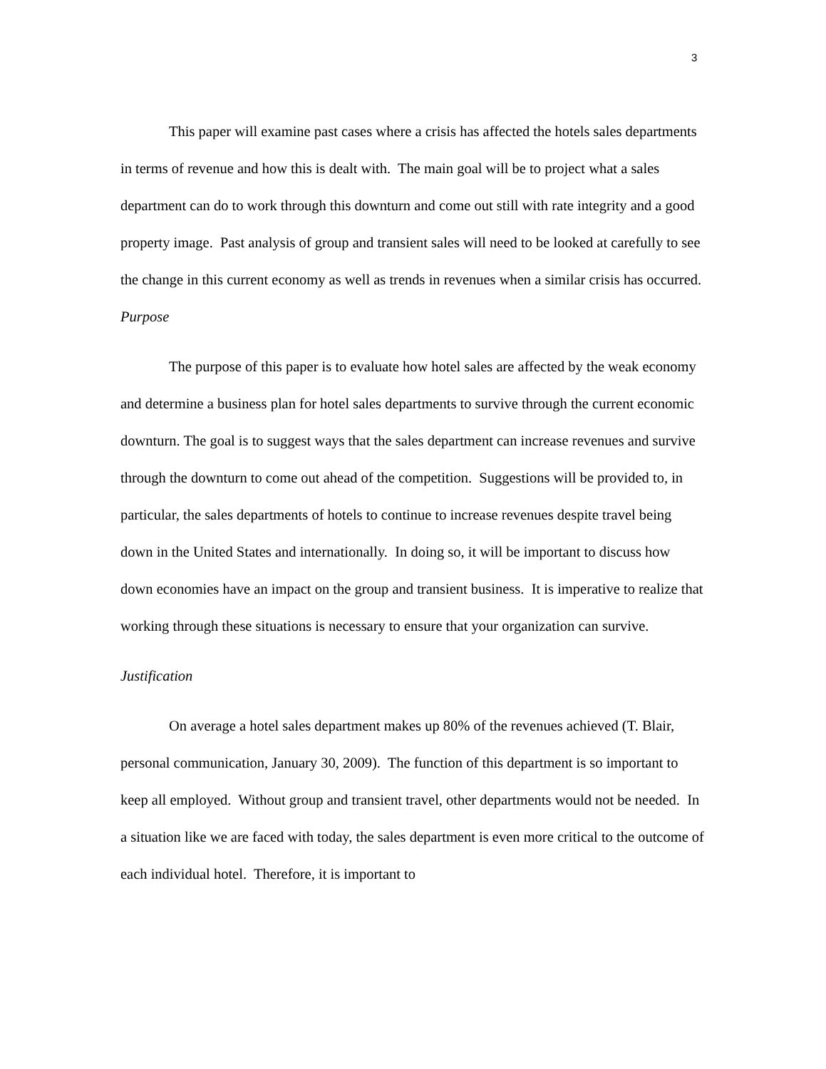3
This paper will examine past cases where a crisis has affected the hotels sales departments in terms of revenue and how this is dealt with. The main goal will be to project what a sales department can do to work through this downturn and come out still with rate integrity and a good property image. Past analysis of group and transient sales will need to be looked at carefully to see the change in this current economy as well as trends in revenues when a similar crisis has occurred.
Purpose
The purpose of this paper is to evaluate how hotel sales are affected by the weak economy and determine a business plan for hotel sales departments to survive through the current economic downturn. The goal is to suggest ways that the sales department can increase revenues and survive through the downturn to come out ahead of the competition. Suggestions will be provided to, in particular, the sales departments of hotels to continue to increase revenues despite travel being down in the United States and internationally. In doing so, it will be important to discuss how down economies have an impact on the group and transient business. It is imperative to realize that working through these situations is necessary to ensure that your organization can survive.
Justification
On average a hotel sales department makes up 80% of the revenues achieved (T. Blair, personal communication, January 30, 2009). The function of this department is so important to keep all employed. Without group and transient travel, other departments would not be needed. In a situation like we are faced with today, the sales department is even more critical to the outcome of each individual hotel. Therefore, it is important to